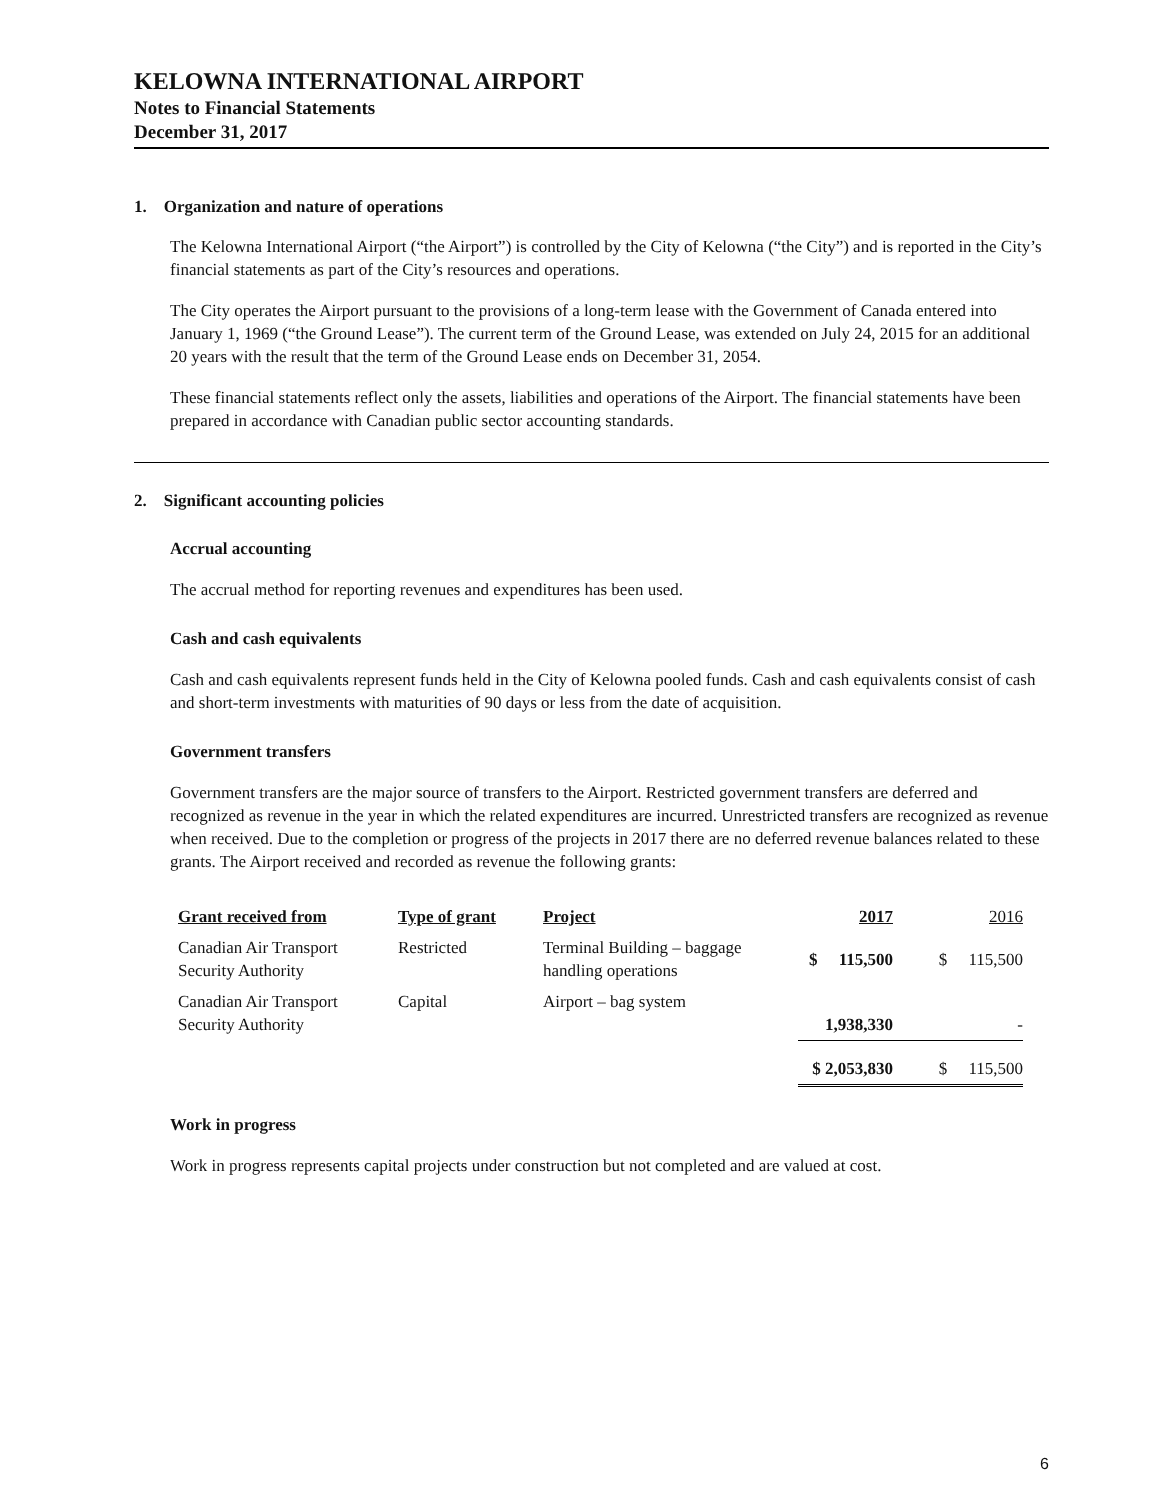KELOWNA INTERNATIONAL AIRPORT
Notes to Financial Statements
December 31, 2017
1. Organization and nature of operations
The Kelowna International Airport (“the Airport”) is controlled by the City of Kelowna (“the City”) and is reported in the City’s financial statements as part of the City’s resources and operations.
The City operates the Airport pursuant to the provisions of a long-term lease with the Government of Canada entered into January 1, 1969 (“the Ground Lease”). The current term of the Ground Lease, was extended on July 24, 2015 for an additional 20 years with the result that the term of the Ground Lease ends on December 31, 2054.
These financial statements reflect only the assets, liabilities and operations of the Airport. The financial statements have been prepared in accordance with Canadian public sector accounting standards.
2. Significant accounting policies
Accrual accounting
The accrual method for reporting revenues and expenditures has been used.
Cash and cash equivalents
Cash and cash equivalents represent funds held in the City of Kelowna pooled funds. Cash and cash equivalents consist of cash and short-term investments with maturities of 90 days or less from the date of acquisition.
Government transfers
Government transfers are the major source of transfers to the Airport. Restricted government transfers are deferred and recognized as revenue in the year in which the related expenditures are incurred. Unrestricted transfers are recognized as revenue when received. Due to the completion or progress of the projects in 2017 there are no deferred revenue balances related to these grants. The Airport received and recorded as revenue the following grants:
| Grant received from | Type of grant | Project | 2017 | 2016 |
| --- | --- | --- | --- | --- |
| Canadian Air Transport Security Authority | Restricted | Terminal Building – baggage handling operations | $ 115,500 | $ 115,500 |
| Canadian Air Transport Security Authority | Capital | Airport – bag system | 1,938,330 | - |
| | | | $ 2,053,830 | $ 115,500 |
Work in progress
Work in progress represents capital projects under construction but not completed and are valued at cost.
6